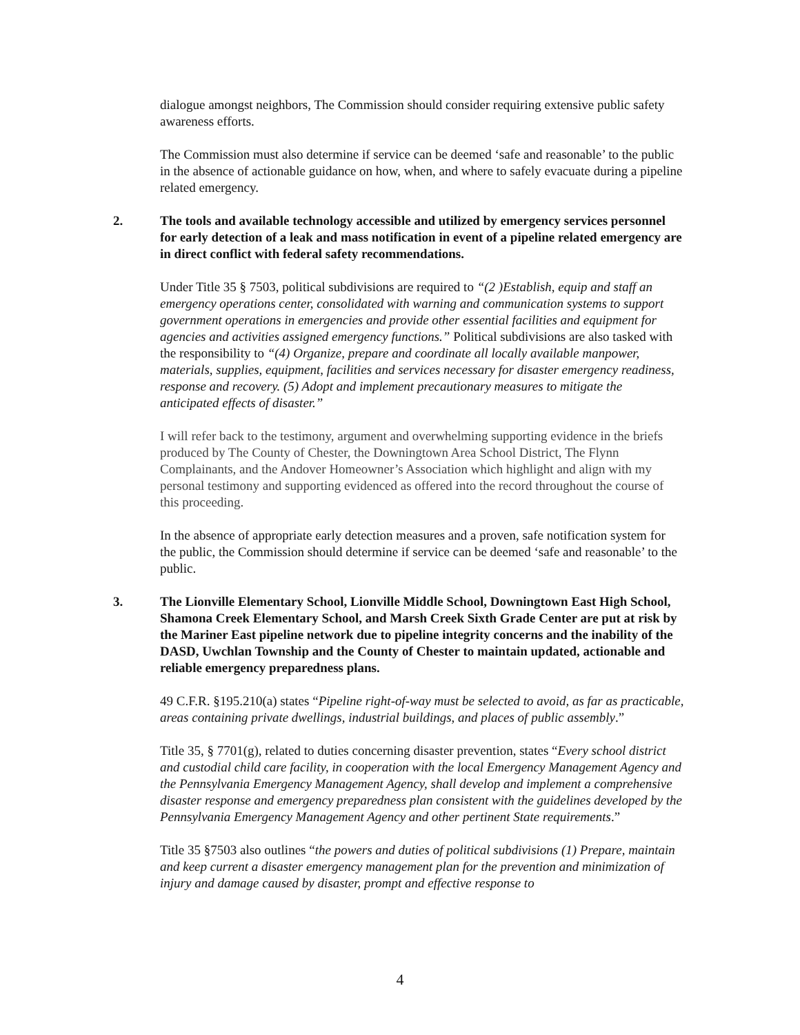dialogue amongst neighbors, The Commission should consider requiring extensive public safety awareness efforts.
The Commission must also determine if service can be deemed ‘safe and reasonable’ to the public in the absence of actionable guidance on how, when, and where to safely evacuate during a pipeline related emergency.
2. The tools and available technology accessible and utilized by emergency services personnel for early detection of a leak and mass notification in event of a pipeline related emergency are in direct conflict with federal safety recommendations.
Under Title 35 § 7503, political subdivisions are required to “(2 )Establish, equip and staff an emergency operations center, consolidated with warning and communication systems to support government operations in emergencies and provide other essential facilities and equipment for agencies and activities assigned emergency functions.” Political subdivisions are also tasked with the responsibility to “(4) Organize, prepare and coordinate all locally available manpower, materials, supplies, equipment, facilities and services necessary for disaster emergency readiness, response and recovery. (5) Adopt and implement precautionary measures to mitigate the anticipated effects of disaster.”
I will refer back to the testimony, argument and overwhelming supporting evidence in the briefs produced by The County of Chester, the Downingtown Area School District, The Flynn Complainants, and the Andover Homeowner’s Association which highlight and align with my personal testimony and supporting evidenced as offered into the record throughout the course of this proceeding.
In the absence of appropriate early detection measures and a proven, safe notification system for the public, the Commission should determine if service can be deemed ‘safe and reasonable’ to the public.
3. The Lionville Elementary School, Lionville Middle School, Downingtown East High School, Shamona Creek Elementary School, and Marsh Creek Sixth Grade Center are put at risk by the Mariner East pipeline network due to pipeline integrity concerns and the inability of the DASD, Uwchlan Township and the County of Chester to maintain updated, actionable and reliable emergency preparedness plans.
49 C.F.R. §195.210(a) states “Pipeline right-of-way must be selected to avoid, as far as practicable, areas containing private dwellings, industrial buildings, and places of public assembly.”
Title 35, § 7701(g), related to duties concerning disaster prevention, states “Every school district and custodial child care facility, in cooperation with the local Emergency Management Agency and the Pennsylvania Emergency Management Agency, shall develop and implement a comprehensive disaster response and emergency preparedness plan consistent with the guidelines developed by the Pennsylvania Emergency Management Agency and other pertinent State requirements.”
Title 35 §7503 also outlines “the powers and duties of political subdivisions (1) Prepare, maintain and keep current a disaster emergency management plan for the prevention and minimization of injury and damage caused by disaster, prompt and effective response to
4